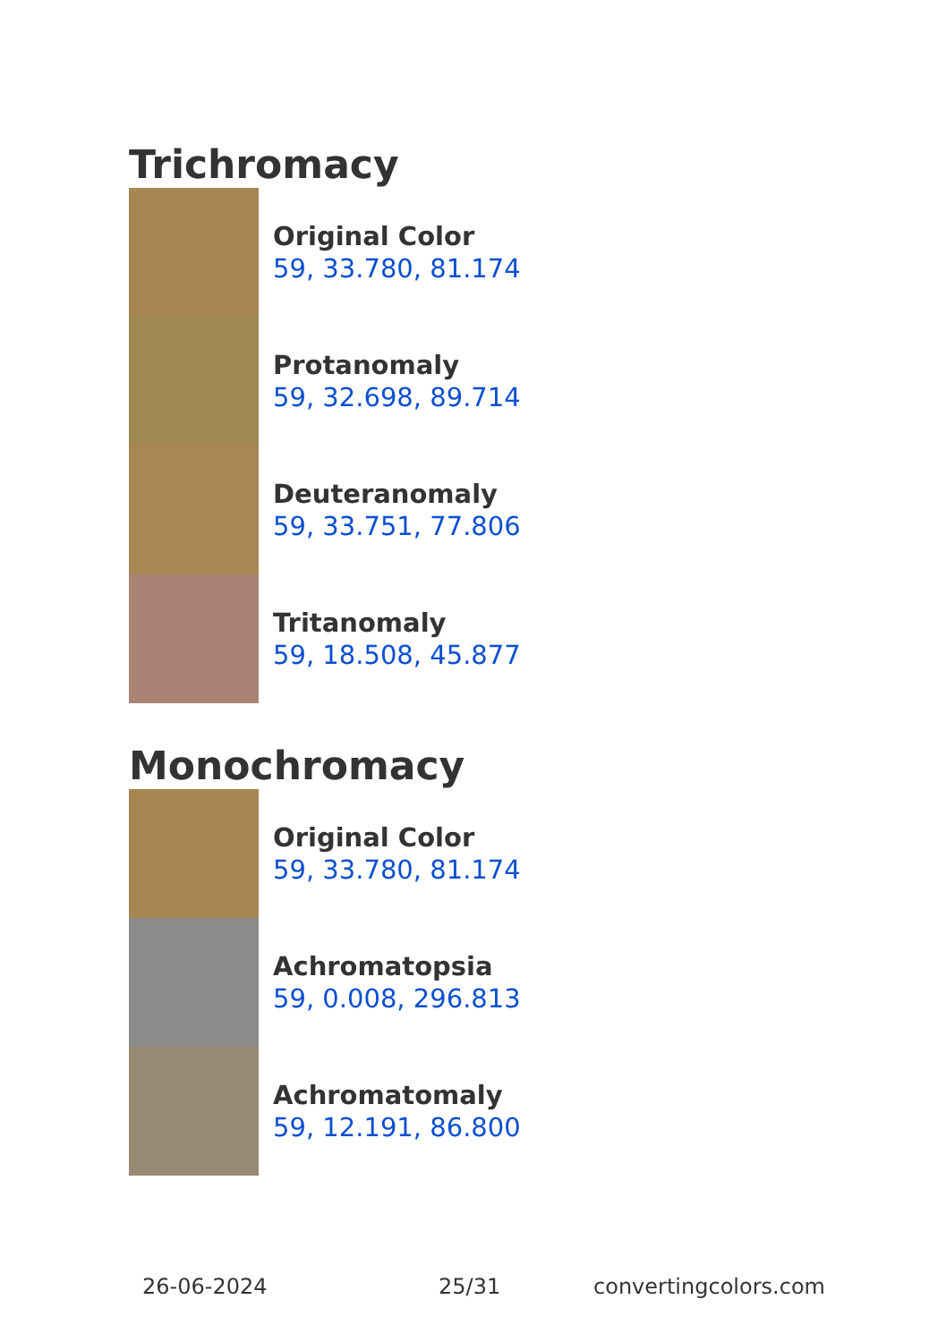Trichromacy
Original Color
59, 33.780, 81.174
Protanomaly
59, 32.698, 89.714
Deuteranomaly
59, 33.751, 77.806
Tritanomaly
59, 18.508, 45.877
Monochromacy
Original Color
59, 33.780, 81.174
Achromatopsia
59, 0.008, 296.813
Achromatomaly
59, 12.191, 86.800
26-06-2024 25/31 convertingcolors.com